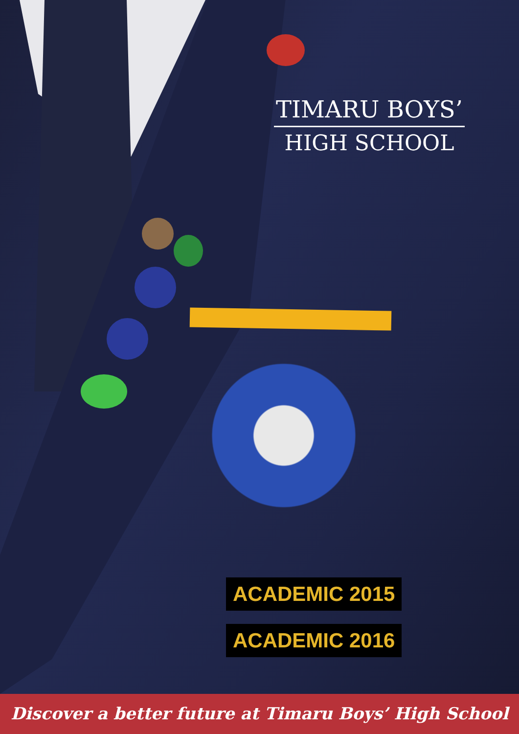TIMARU BOYS’
HIGH SCHOOL
ACADEMIC 2015
ACADEMIC 2016
Discover a better future at Timaru Boys’ High School